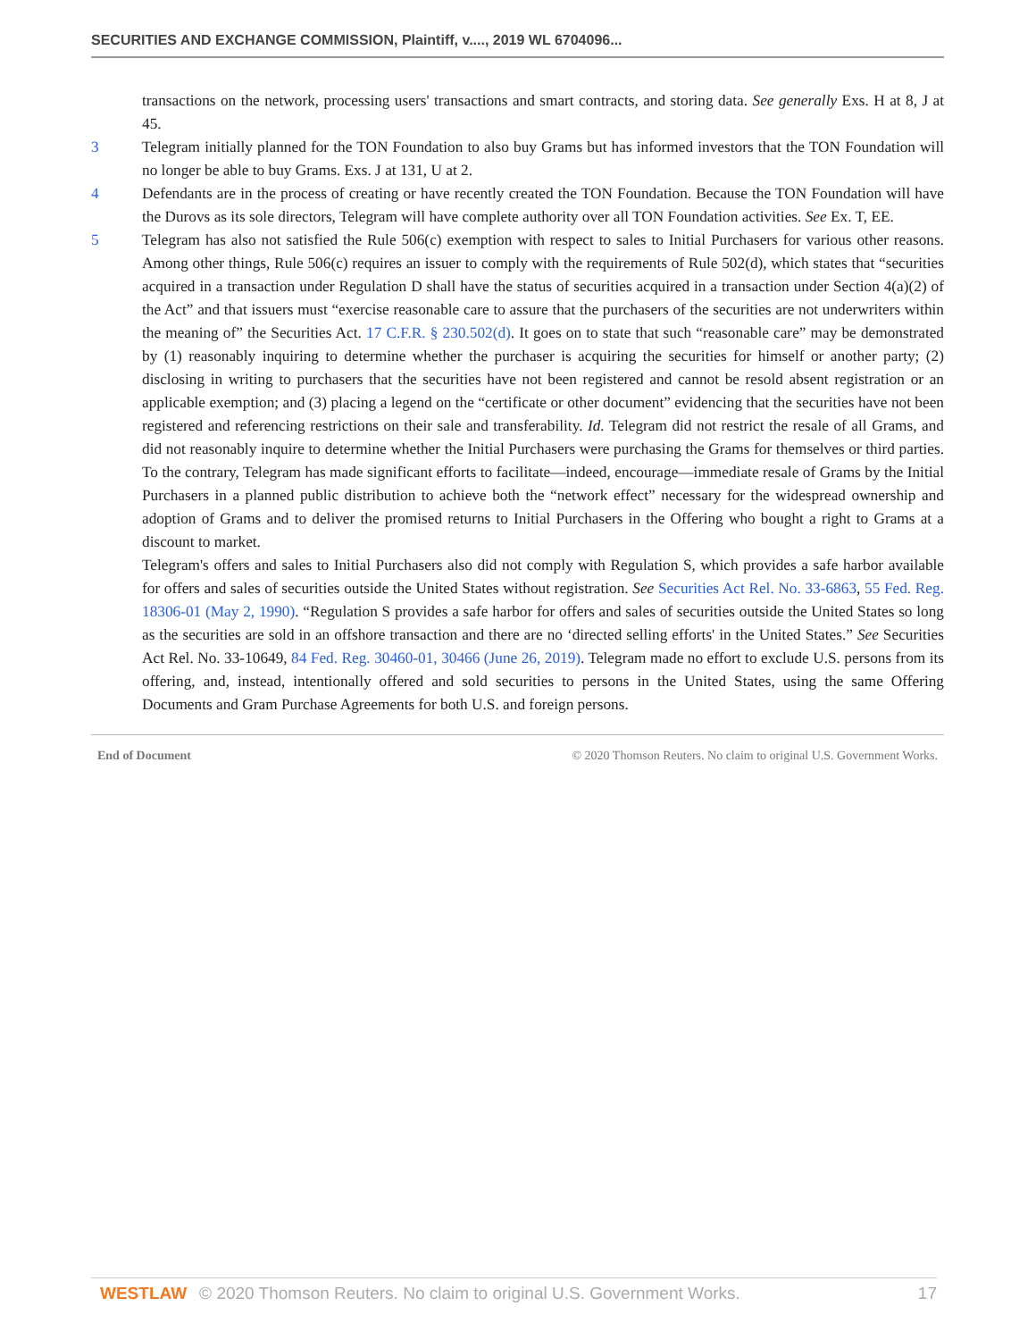SECURITIES AND EXCHANGE COMMISSION, Plaintiff, v...., 2019 WL 6704096...
transactions on the network, processing users' transactions and smart contracts, and storing data. See generally Exs. H at 8, J at 45.
3 Telegram initially planned for the TON Foundation to also buy Grams but has informed investors that the TON Foundation will no longer be able to buy Grams. Exs. J at 131, U at 2.
4 Defendants are in the process of creating or have recently created the TON Foundation. Because the TON Foundation will have the Durovs as its sole directors, Telegram will have complete authority over all TON Foundation activities. See Ex. T, EE.
5 Telegram has also not satisfied the Rule 506(c) exemption with respect to sales to Initial Purchasers for various other reasons. Among other things, Rule 506(c) requires an issuer to comply with the requirements of Rule 502(d), which states that “securities acquired in a transaction under Regulation D shall have the status of securities acquired in a transaction under Section 4(a)(2) of the Act” and that issuers must “exercise reasonable care to assure that the purchasers of the securities are not underwriters within the meaning of” the Securities Act. 17 C.F.R. § 230.502(d). It goes on to state that such “reasonable care” may be demonstrated by (1) reasonably inquiring to determine whether the purchaser is acquiring the securities for himself or another party; (2) disclosing in writing to purchasers that the securities have not been registered and cannot be resold absent registration or an applicable exemption; and (3) placing a legend on the “certificate or other document” evidencing that the securities have not been registered and referencing restrictions on their sale and transferability. Id. Telegram did not restrict the resale of all Grams, and did not reasonably inquire to determine whether the Initial Purchasers were purchasing the Grams for themselves or third parties. To the contrary, Telegram has made significant efforts to facilitate—indeed, encourage—immediate resale of Grams by the Initial Purchasers in a planned public distribution to achieve both the “network effect” necessary for the widespread ownership and adoption of Grams and to deliver the promised returns to Initial Purchasers in the Offering who bought a right to Grams at a discount to market.
Telegram's offers and sales to Initial Purchasers also did not comply with Regulation S, which provides a safe harbor available for offers and sales of securities outside the United States without registration. See Securities Act Rel. No. 33-6863, 55 Fed. Reg. 18306-01 (May 2, 1990). “Regulation S provides a safe harbor for offers and sales of securities outside the United States so long as the securities are sold in an offshore transaction and there are no ‘directed selling efforts' in the United States.” See Securities Act Rel. No. 33-10649, 84 Fed. Reg. 30460-01, 30466 (June 26, 2019). Telegram made no effort to exclude U.S. persons from its offering, and, instead, intentionally offered and sold securities to persons in the United States, using the same Offering Documents and Gram Purchase Agreements for both U.S. and foreign persons.
End of Document © 2020 Thomson Reuters. No claim to original U.S. Government Works.
WESTLAW © 2020 Thomson Reuters. No claim to original U.S. Government Works.
17